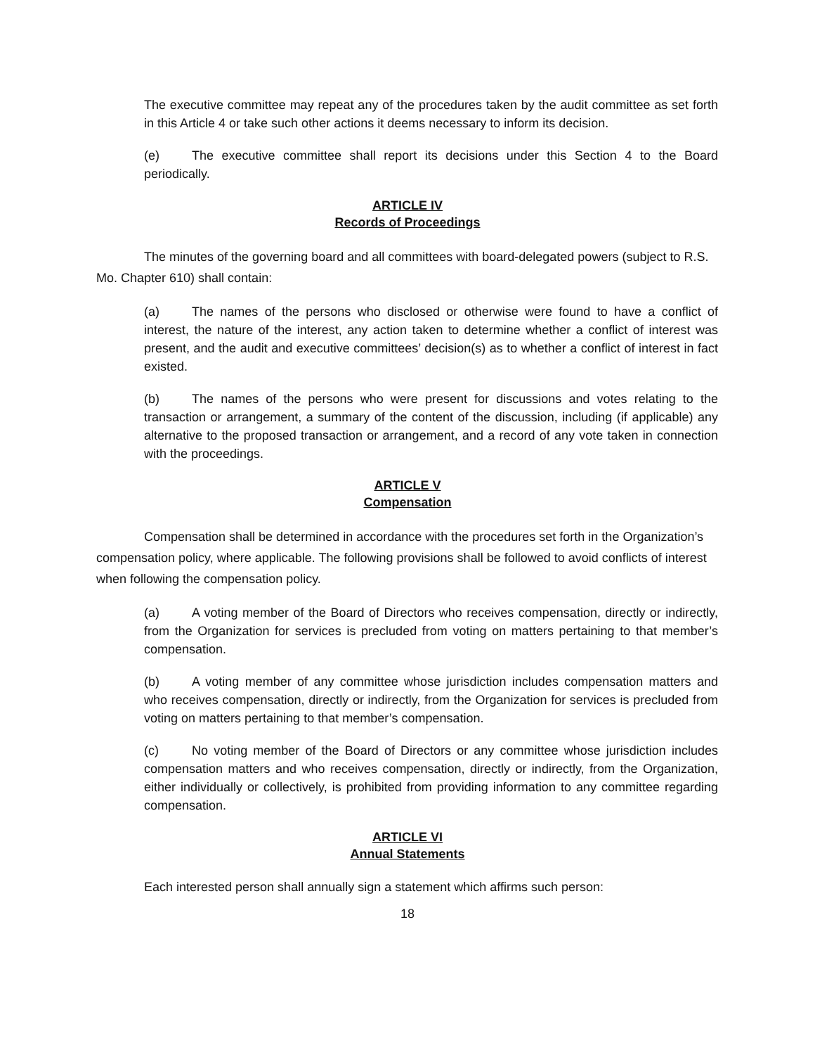The executive committee may repeat any of the procedures taken by the audit committee as set forth in this Article 4 or take such other actions it deems necessary to inform its decision.
(e) The executive committee shall report its decisions under this Section 4 to the Board periodically.
ARTICLE IV
Records of Proceedings
The minutes of the governing board and all committees with board-delegated powers (subject to R.S. Mo. Chapter 610) shall contain:
(a) The names of the persons who disclosed or otherwise were found to have a conflict of interest, the nature of the interest, any action taken to determine whether a conflict of interest was present, and the audit and executive committees’ decision(s) as to whether a conflict of interest in fact existed.
(b) The names of the persons who were present for discussions and votes relating to the transaction or arrangement, a summary of the content of the discussion, including (if applicable) any alternative to the proposed transaction or arrangement, and a record of any vote taken in connection with the proceedings.
ARTICLE V
Compensation
Compensation shall be determined in accordance with the procedures set forth in the Organization’s compensation policy, where applicable. The following provisions shall be followed to avoid conflicts of interest when following the compensation policy.
(a) A voting member of the Board of Directors who receives compensation, directly or indirectly, from the Organization for services is precluded from voting on matters pertaining to that member’s compensation.
(b) A voting member of any committee whose jurisdiction includes compensation matters and who receives compensation, directly or indirectly, from the Organization for services is precluded from voting on matters pertaining to that member’s compensation.
(c) No voting member of the Board of Directors or any committee whose jurisdiction includes compensation matters and who receives compensation, directly or indirectly, from the Organization, either individually or collectively, is prohibited from providing information to any committee regarding compensation.
ARTICLE VI
Annual Statements
Each interested person shall annually sign a statement which affirms such person:
18